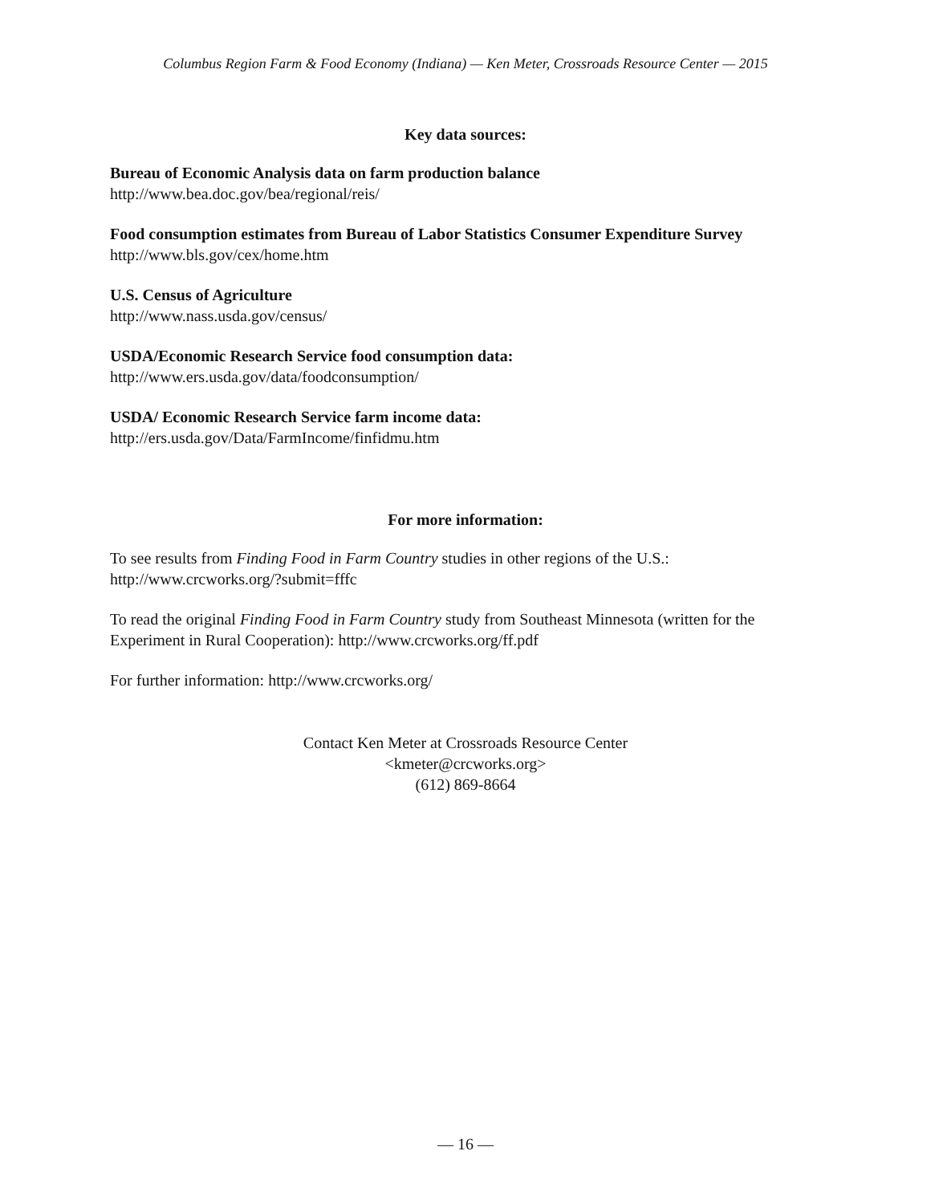Columbus Region Farm & Food Economy (Indiana) — Ken Meter, Crossroads Resource Center — 2015
Key data sources:
Bureau of Economic Analysis data on farm production balance
http://www.bea.doc.gov/bea/regional/reis/
Food consumption estimates from Bureau of Labor Statistics Consumer Expenditure Survey
http://www.bls.gov/cex/home.htm
U.S. Census of Agriculture
http://www.nass.usda.gov/census/
USDA/Economic Research Service food consumption data:
http://www.ers.usda.gov/data/foodconsumption/
USDA/ Economic Research Service farm income data:
http://ers.usda.gov/Data/FarmIncome/finfidmu.htm
For more information:
To see results from Finding Food in Farm Country studies in other regions of the U.S.:
http://www.crcworks.org/?submit=fffc
To read the original Finding Food in Farm Country study from Southeast Minnesota (written for the Experiment in Rural Cooperation): http://www.crcworks.org/ff.pdf
For further information: http://www.crcworks.org/
Contact Ken Meter at Crossroads Resource Center
<kmeter@crcworks.org>
(612) 869-8664
— 16 —